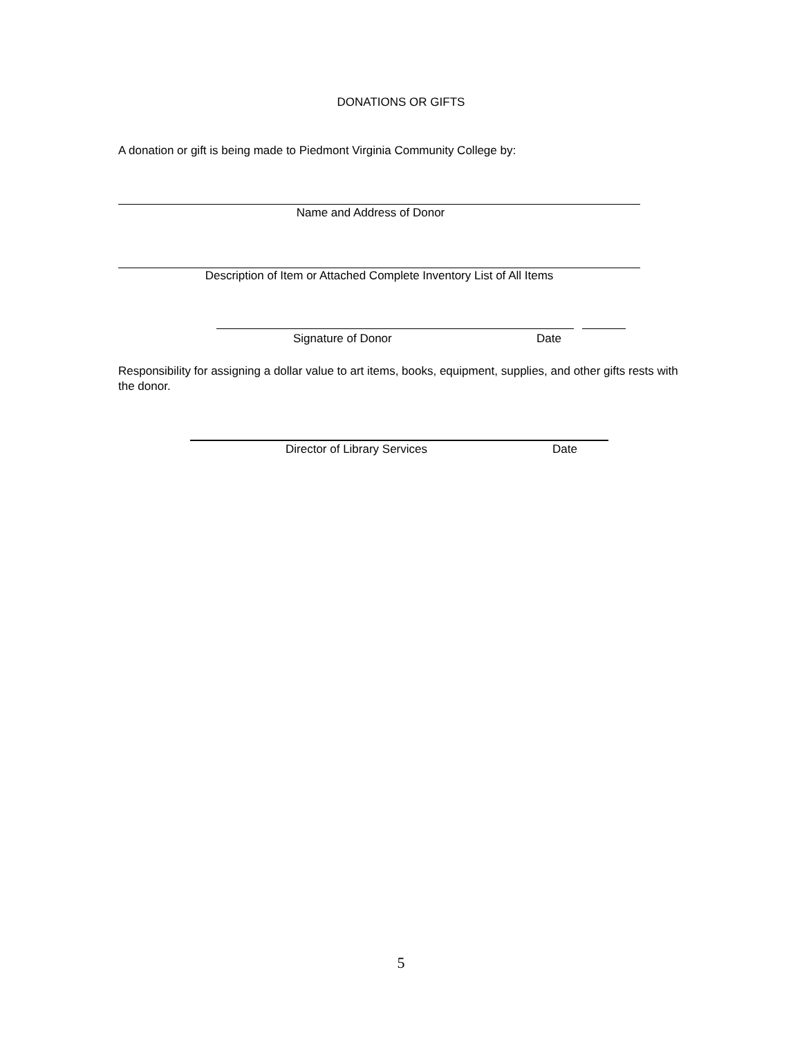DONATIONS OR GIFTS
A donation or gift is being made to Piedmont Virginia Community College by:
Name and Address of Donor
Description of Item or Attached Complete Inventory List of All Items
Signature of Donor Date
Responsibility for assigning a dollar value to art items, books, equipment, supplies, and other gifts rests with the donor.
Director of Library Services Date
5